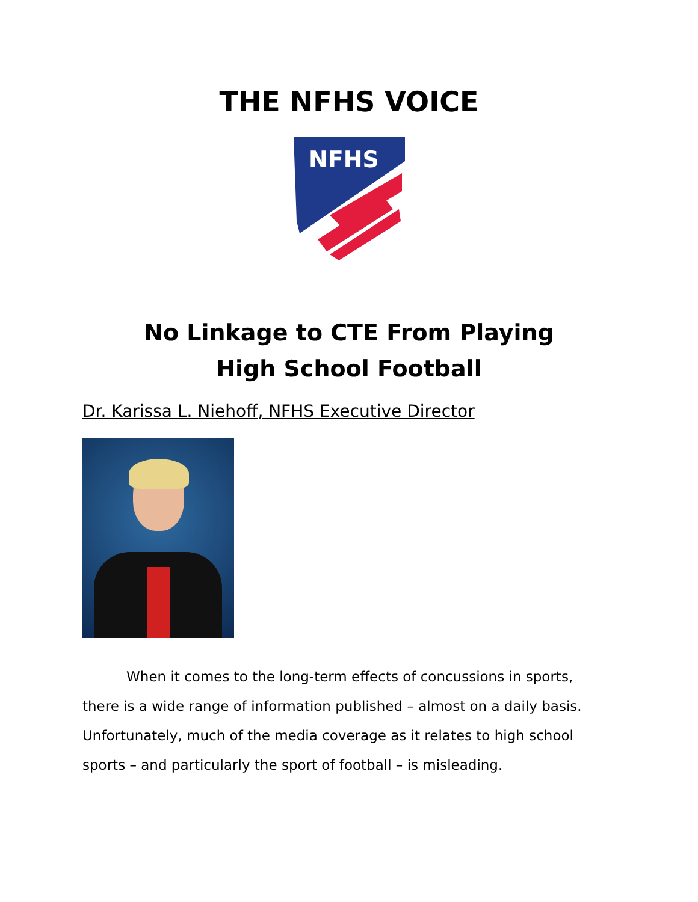THE NFHS VOICE
NFHS
No Linkage to CTE From Playing
High School Football
Dr. Karissa L. Niehoff, NFHS Executive Director
When it comes to the long-term effects of concussions in sports, there is a wide range of information published – almost on a daily basis. Unfortunately, much of the media coverage as it relates to high school sports – and particularly the sport of football – is misleading.